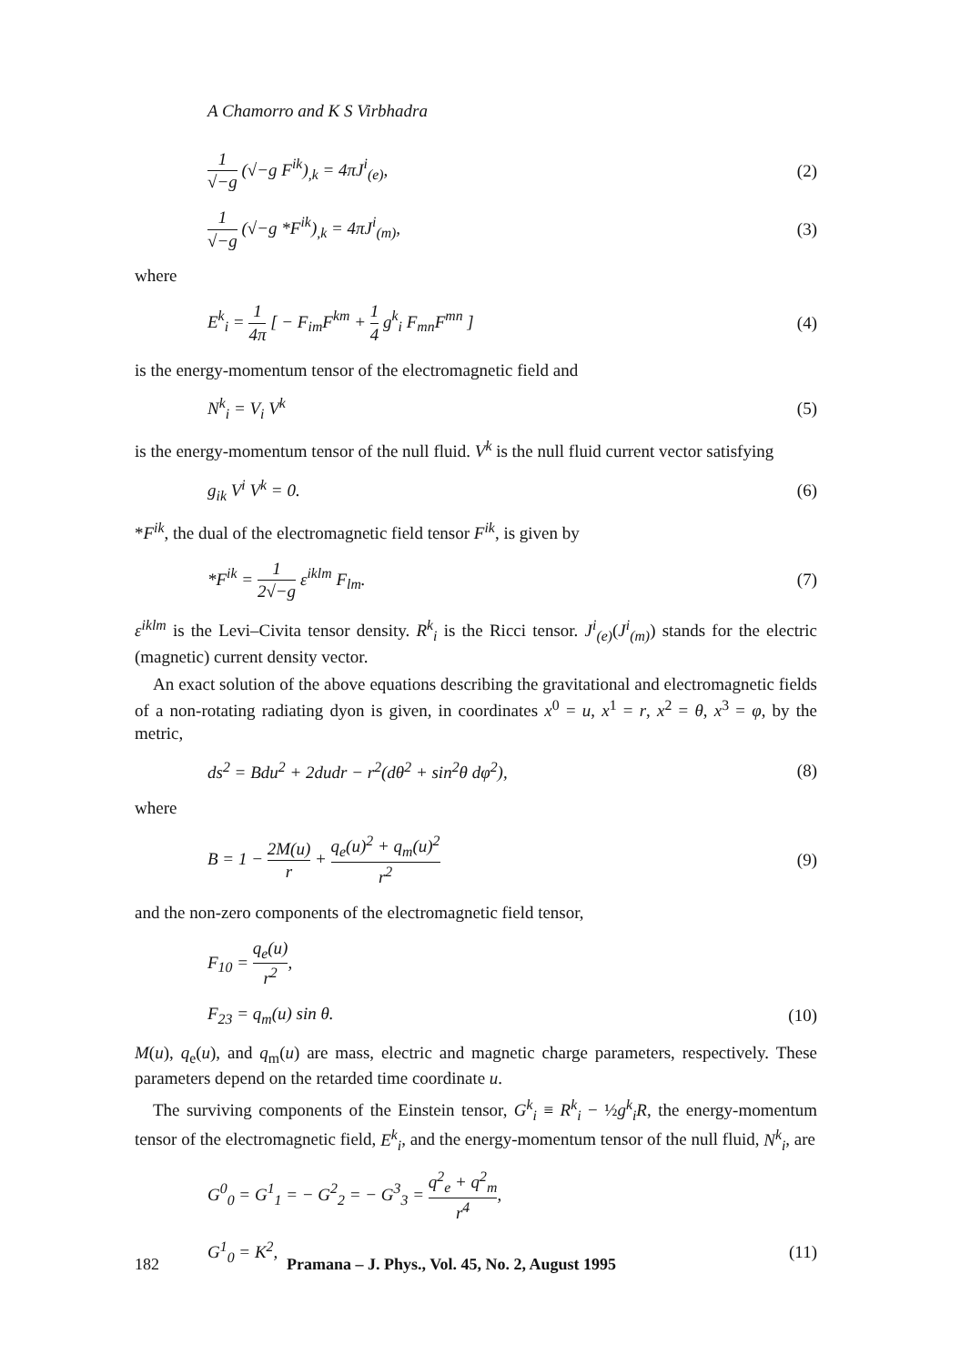A Chamorro and K S Virbhadra
1 √−g (√−g F<sup>ik</sup>)<sub>,k</sub> = 4πJ<sup>i</sup><sub>(e)</sub>, (2)
1 √−g (√−g *F<sup>ik</sup>)<sub>,k</sub> = 4πJ<sup>i</sup><sub>(m)</sub>, (3)
where
E<sup>k</sup><sub>i</sub> = 1 4π [ − F<sub>im</sub>F<sup>km</sup> + 1 4 g<sup>k</sup><sub>i</sub> F<sub>mn</sub>F<sup>mn</sup> ] (4)
is the energy-momentum tensor of the electromagnetic field and
N<sup>k</sup><sub>i</sub> = V<sub>i</sub> V<sup>k</sup> (5)
is the energy-momentum tensor of the null fluid. V<sup>k</sup> is the null fluid current vector satisfying
g<sub>ik</sub> V<sup>i</sup> V<sup>k</sup> = 0. (6)
*F<sup>ik</sup>, the dual of the electromagnetic field tensor F<sup>ik</sup>, is given by
*F<sup>ik</sup> = 1 2√−g ε<sup>iklm</sup> F<sub>lm</sub>. (7)
ε<sup>iklm</sup> is the Levi–Civita tensor density. R<sup>k</sup><sub>i</sub> is the Ricci tensor. J<sup>i</sup><sub>(e)</sub>(J<sup>i</sup><sub>(m)</sub>) stands for the electric (magnetic) current density vector.
An exact solution of the above equations describing the gravitational and electromagnetic fields of a non-rotating radiating dyon is given, in coordinates x<sup>0</sup> = u, x<sup>1</sup> = r, x<sup>2</sup> = θ, x<sup>3</sup> = φ, by the metric,
ds<sup>2</sup> = Bdu<sup>2</sup> + 2dudr − r<sup>2</sup>(dθ<sup>2</sup> + sin<sup>2</sup>θ dφ<sup>2</sup>), (8)
where
B = 1 − 2M(u) r + q<sub>e</sub>(u)<sup>2</sup> + q<sub>m</sub>(u)<sup>2</sup> r<sup>2</sup> (9)
and the non-zero components of the electromagnetic field tensor,
F<sub>10</sub> = q<sub>e</sub>(u) r<sup>2</sup>,
F<sub>23</sub> = q<sub>m</sub>(u) sin θ. (10)
M(u), q<sub>e</sub>(u), and q<sub>m</sub>(u) are mass, electric and magnetic charge parameters, respectively. These parameters depend on the retarded time coordinate u.
The surviving components of the Einstein tensor, G<sup>k</sup><sub>i</sub> ≡ R<sup>k</sup><sub>i</sub> − ½g<sup>k</sup><sub>i</sub>R, the energy-momentum tensor of the electromagnetic field, E<sup>k</sup><sub>i</sub>, and the energy-momentum tensor of the null fluid, N<sup>k</sup><sub>i</sub>, are
G<sup>0</sup><sub>0</sub> = G<sup>1</sup><sub>1</sub> = − G<sup>2</sup><sub>2</sub> = − G<sup>3</sup><sub>3</sub> = q<sup>2</sup><sub>e</sub> + q<sup>2</sup><sub>m</sub> r<sup>4</sup>,
G<sup>1</sup><sub>0</sub> = K<sup>2</sup>, (11)
182 Pramana – J. Phys., Vol. 45, No. 2, August 1995